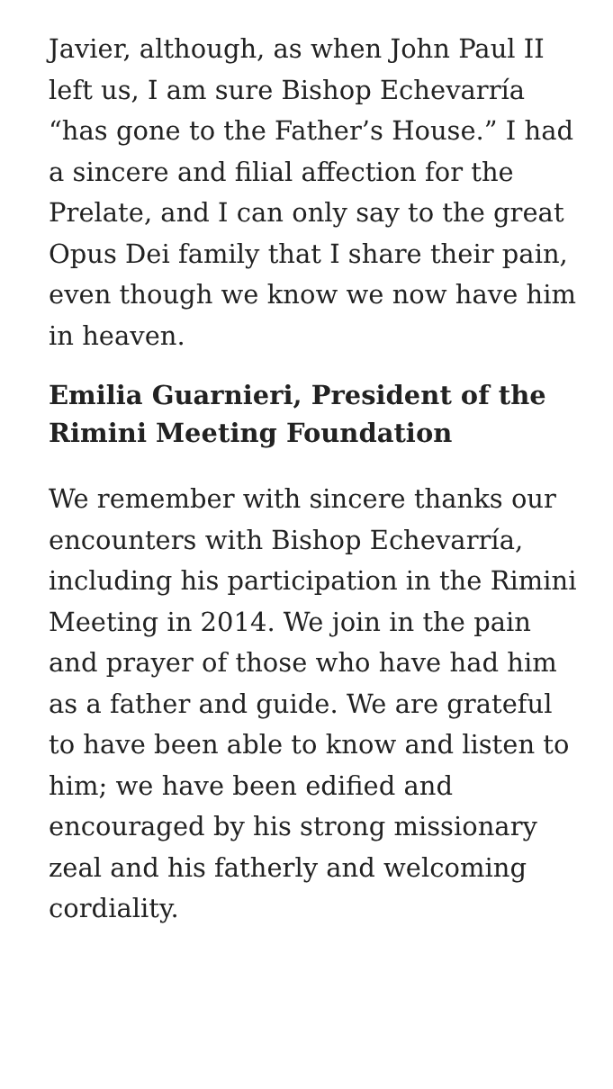Javier, although, as when John Paul II left us, I am sure Bishop Echevarría “has gone to the Father’s House.” I had a sincere and filial affection for the Prelate, and I can only say to the great Opus Dei family that I share their pain, even though we know we now have him in heaven.
Emilia Guarnieri, President of the Rimini Meeting Foundation
We remember with sincere thanks our encounters with Bishop Echevarría, including his participation in the Rimini Meeting in 2014. We join in the pain and prayer of those who have had him as a father and guide. We are grateful to have been able to know and listen to him; we have been edified and encouraged by his strong missionary zeal and his fatherly and welcoming cordiality.